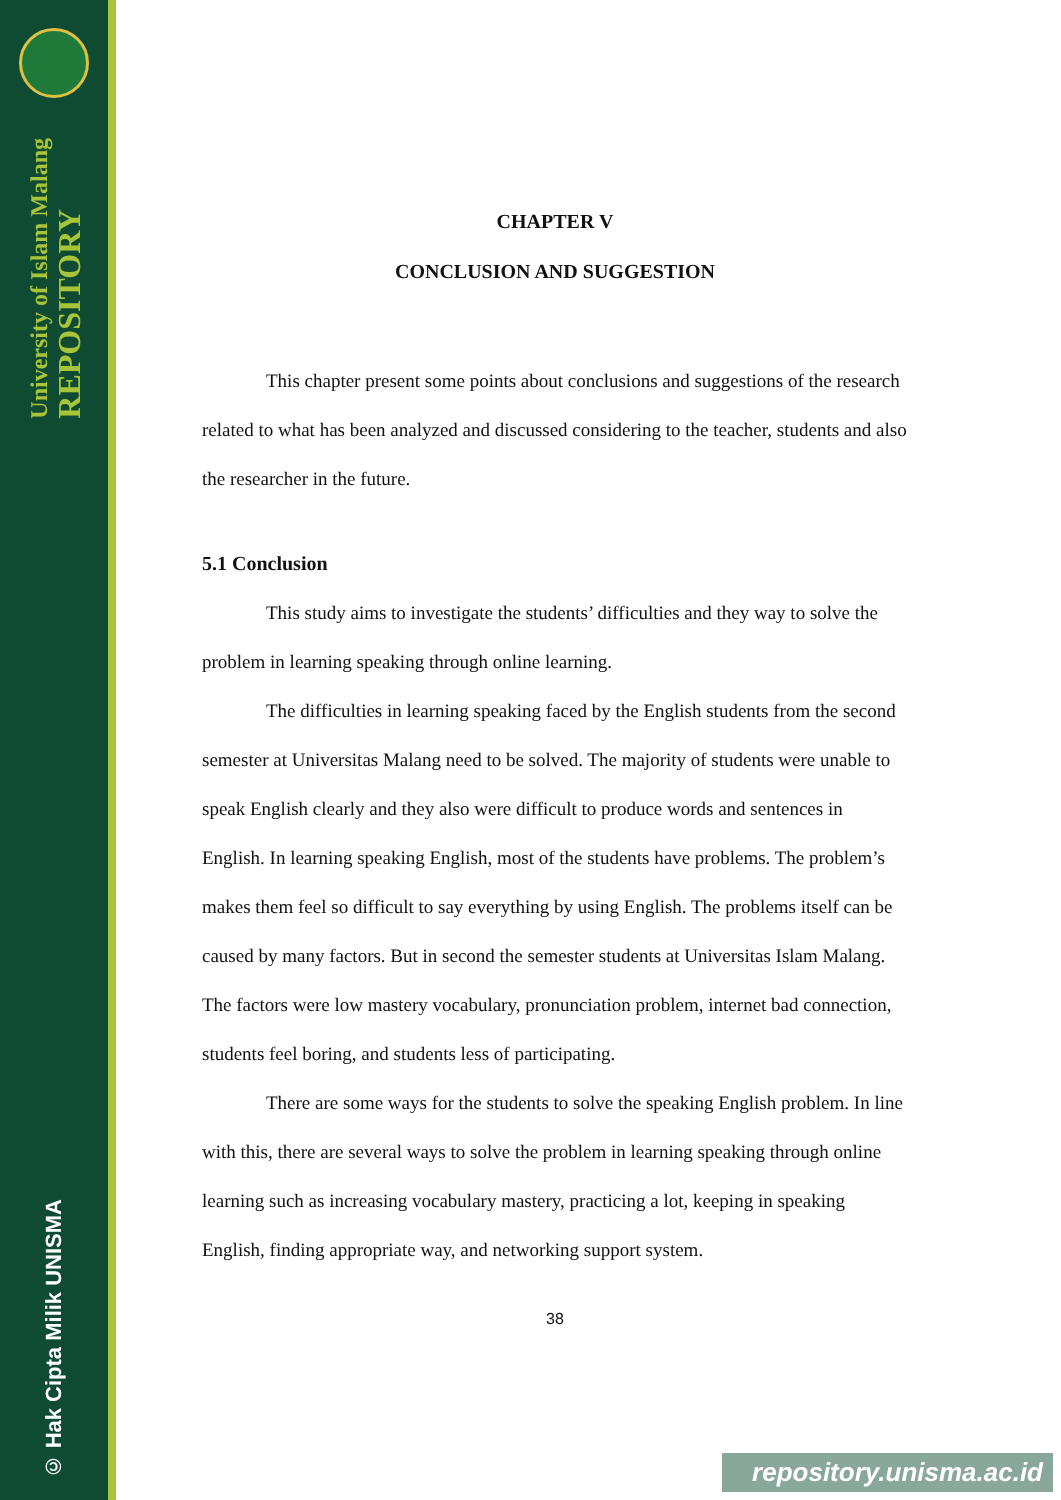University of Islam Malang
REPOSITORY
© Hak Cipta Milik UNISMA
CHAPTER V
CONCLUSION AND SUGGESTION
This chapter present some points about conclusions and suggestions of the research related to what has been analyzed and discussed considering to the teacher, students and also the researcher in the future.
5.1 Conclusion
This study aims to investigate the students’ difficulties and they way to solve the problem in learning speaking through online learning.
The difficulties in learning speaking faced by the English students from the second semester at Universitas Malang need to be solved. The majority of students were unable to speak English clearly and they also were difficult to produce words and sentences in English. In learning speaking English, most of the students have problems. The problem’s makes them feel so difficult to say everything by using English. The problems itself can be caused by many factors. But in second the semester students at Universitas Islam Malang. The factors were low mastery vocabulary, pronunciation problem, internet bad connection, students feel boring, and students less of participating.
There are some ways for the students to solve the speaking English problem. In line with this, there are several ways to solve the problem in learning speaking through online learning such as increasing vocabulary mastery, practicing a lot, keeping in speaking English, finding appropriate way, and networking support system.
38
repository.unisma.ac.id